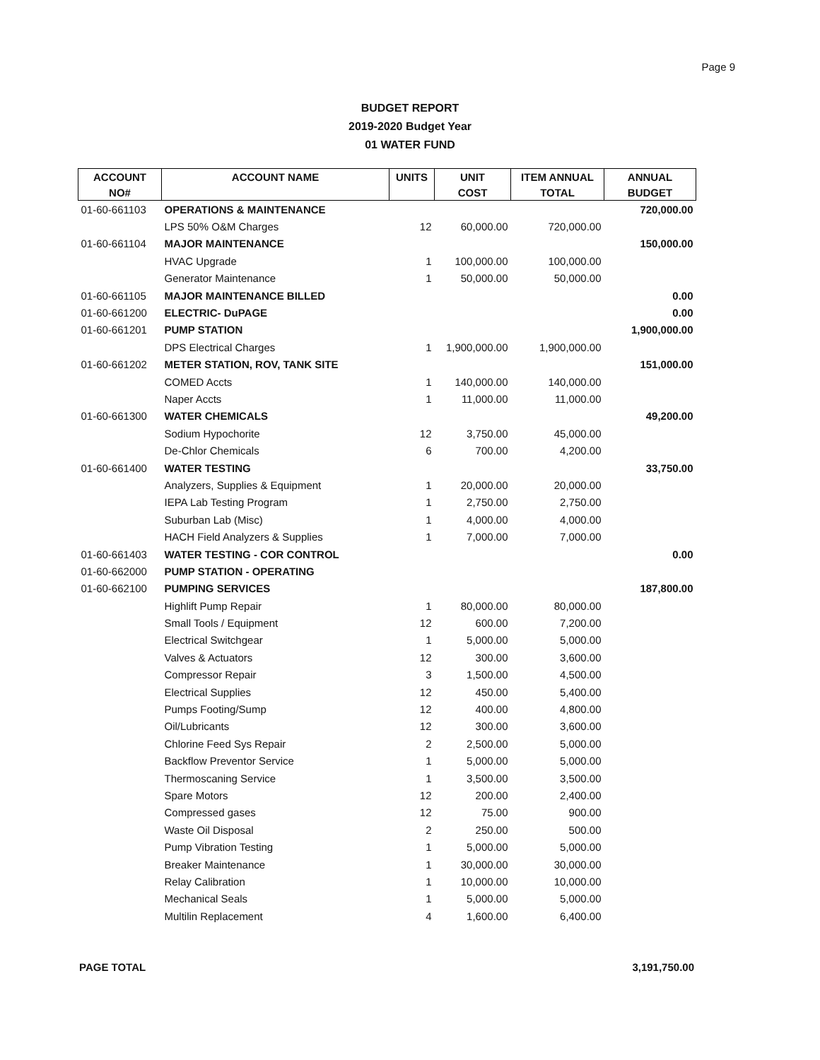Page 9
BUDGET REPORT
2019-2020 Budget Year
01 WATER FUND
| ACCOUNT | ACCOUNT NAME | UNITS | UNIT | ITEM ANNUAL | ANNUAL |
| --- | --- | --- | --- | --- | --- |
| NO# | | | COST | TOTAL | BUDGET |
| 01-60-661103 | OPERATIONS & MAINTENANCE | | | | 720,000.00 |
| | LPS 50% O&M Charges | 12 | 60,000.00 | 720,000.00 | |
| 01-60-661104 | MAJOR MAINTENANCE | | | | 150,000.00 |
| | HVAC Upgrade | 1 | 100,000.00 | 100,000.00 | |
| | Generator Maintenance | 1 | 50,000.00 | 50,000.00 | |
| 01-60-661105 | MAJOR MAINTENANCE BILLED | | | | 0.00 |
| 01-60-661200 | ELECTRIC- DuPAGE | | | | 0.00 |
| 01-60-661201 | PUMP STATION | | | | 1,900,000.00 |
| | DPS Electrical Charges | 1 | 1,900,000.00 | 1,900,000.00 | |
| 01-60-661202 | METER STATION, ROV, TANK SITE | | | | 151,000.00 |
| | COMED Accts | 1 | 140,000.00 | 140,000.00 | |
| | Naper Accts | 1 | 11,000.00 | 11,000.00 | |
| 01-60-661300 | WATER CHEMICALS | | | | 49,200.00 |
| | Sodium Hypochorite | 12 | 3,750.00 | 45,000.00 | |
| | De-Chlor Chemicals | 6 | 700.00 | 4,200.00 | |
| 01-60-661400 | WATER TESTING | | | | 33,750.00 |
| | Analyzers, Supplies & Equipment | 1 | 20,000.00 | 20,000.00 | |
| | IEPA Lab Testing Program | 1 | 2,750.00 | 2,750.00 | |
| | Suburban Lab (Misc) | 1 | 4,000.00 | 4,000.00 | |
| | HACH Field Analyzers & Supplies | 1 | 7,000.00 | 7,000.00 | |
| 01-60-661403 | WATER TESTING - COR CONTROL | | | | 0.00 |
| 01-60-662000 | PUMP STATION - OPERATING | | | | |
| 01-60-662100 | PUMPING SERVICES | | | | 187,800.00 |
| | Highlift Pump Repair | 1 | 80,000.00 | 80,000.00 | |
| | Small Tools / Equipment | 12 | 600.00 | 7,200.00 | |
| | Electrical Switchgear | 1 | 5,000.00 | 5,000.00 | |
| | Valves & Actuators | 12 | 300.00 | 3,600.00 | |
| | Compressor Repair | 3 | 1,500.00 | 4,500.00 | |
| | Electrical Supplies | 12 | 450.00 | 5,400.00 | |
| | Pumps Footing/Sump | 12 | 400.00 | 4,800.00 | |
| | Oil/Lubricants | 12 | 300.00 | 3,600.00 | |
| | Chlorine Feed Sys Repair | 2 | 2,500.00 | 5,000.00 | |
| | Backflow Preventor Service | 1 | 5,000.00 | 5,000.00 | |
| | Thermoscaning Service | 1 | 3,500.00 | 3,500.00 | |
| | Spare Motors | 12 | 200.00 | 2,400.00 | |
| | Compressed gases | 12 | 75.00 | 900.00 | |
| | Waste Oil Disposal | 2 | 250.00 | 500.00 | |
| | Pump Vibration Testing | 1 | 5,000.00 | 5,000.00 | |
| | Breaker Maintenance | 1 | 30,000.00 | 30,000.00 | |
| | Relay Calibration | 1 | 10,000.00 | 10,000.00 | |
| | Mechanical Seals | 1 | 5,000.00 | 5,000.00 | |
| | Multilin Replacement | 4 | 1,600.00 | 6,400.00 | |
PAGE TOTAL 3,191,750.00